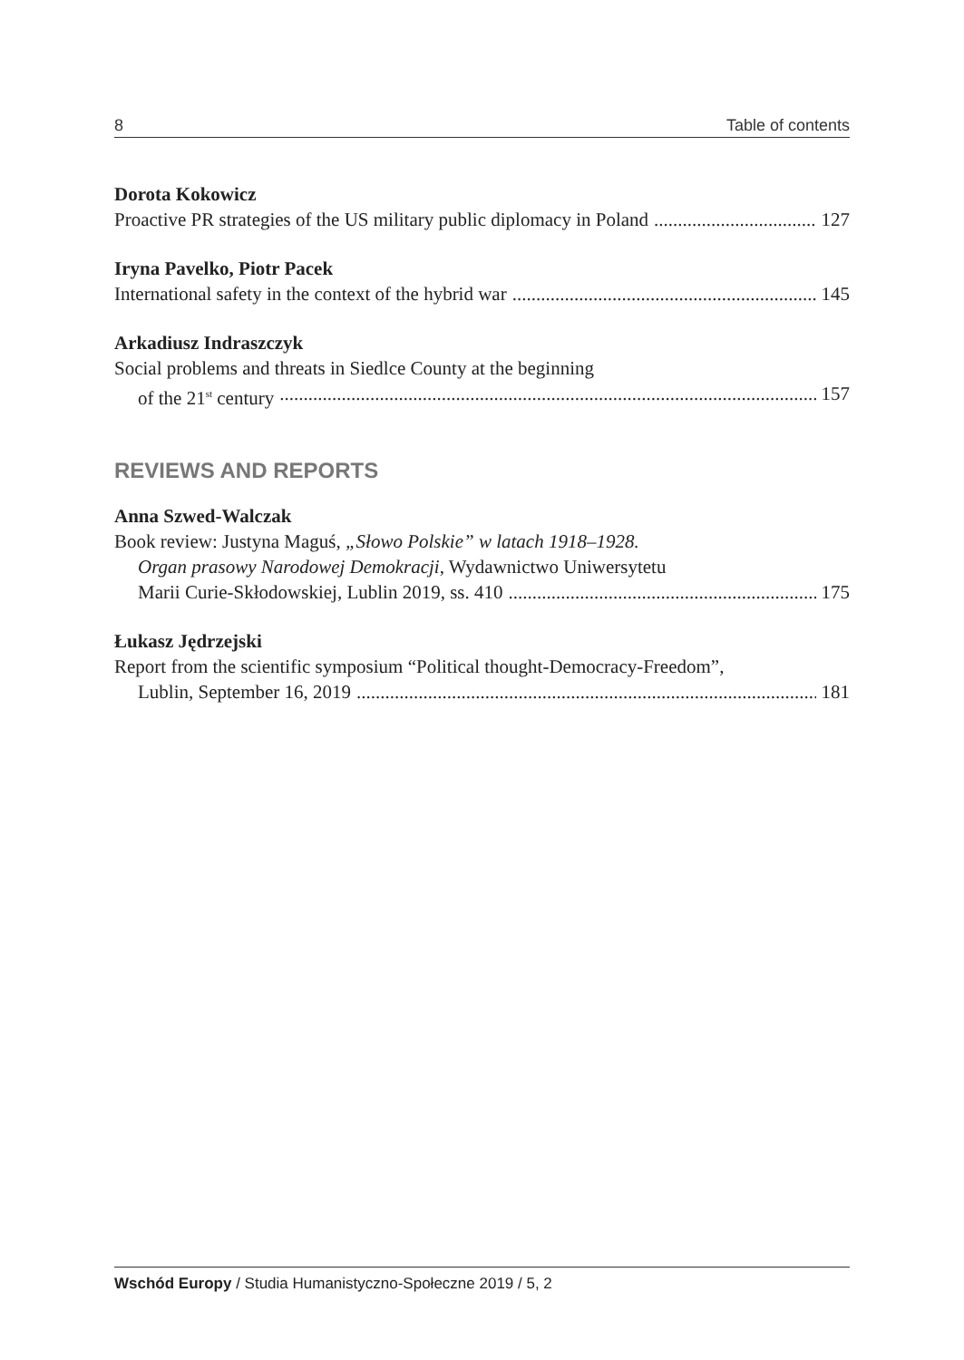8 Table of contents
Dorota Kokowicz
Proactive PR strategies of the US military public diplomacy in Poland 127
Iryna Pavelko, Piotr Pacek
International safety in the context of the hybrid war 145
Arkadiusz Indraszczyk
Social problems and threats in Siedlce County at the beginning
of the 21<sup>st</sup> century 157
REVIEWS AND REPORTS
Anna Szwed-Walczak
Book review: Justyna Maguś, „Słowo Polskie” w latach 1918–1928.
Organ prasowy Narodowej Demokracji, Wydawnictwo Uniwersytetu
Marii Curie-Skłodowskiej, Lublin 2019, ss. 410 175
Łukasz Jędrzejski
Report from the scientific symposium “Political thought-Democracy-Freedom”,
Lublin, September 16, 2019 181
Wschód Europy / Studia Humanistyczno-Społeczne 2019 / 5, 2